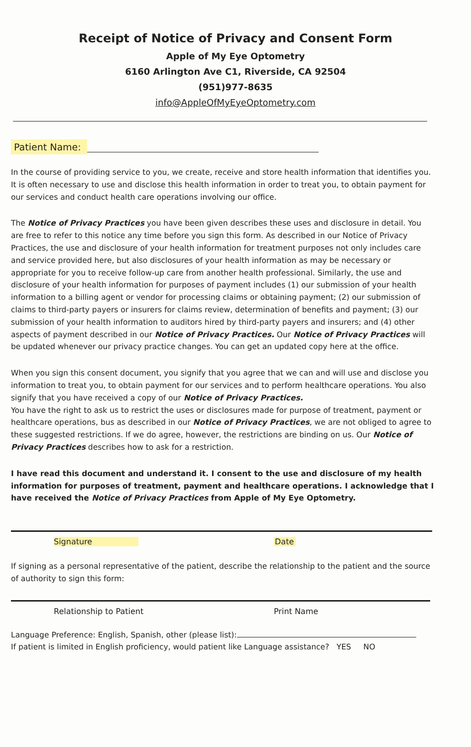Receipt of Notice of Privacy and Consent Form
Apple of My Eye Optometry
6160 Arlington Ave C1, Riverside, CA 92504
(951)977-8635
info@AppleOfMyEyeOptometry.com
Patient Name:
In the course of providing service to you, we create, receive and store health information that identifies you. It is often necessary to use and disclose this health information in order to treat you, to obtain payment for our services and conduct health care operations involving our office.
The Notice of Privacy Practices you have been given describes these uses and disclosure in detail. You are free to refer to this notice any time before you sign this form. As described in our Notice of Privacy Practices, the use and disclosure of your health information for treatment purposes not only includes care and service provided here, but also disclosures of your health information as may be necessary or appropriate for you to receive follow-up care from another health professional. Similarly, the use and disclosure of your health information for purposes of payment includes (1) our submission of your health information to a billing agent or vendor for processing claims or obtaining payment; (2) our submission of claims to third-party payers or insurers for claims review, determination of benefits and payment; (3) our submission of your health information to auditors hired by third-party payers and insurers; and (4) other aspects of payment described in our Notice of Privacy Practices. Our Notice of Privacy Practices will be updated whenever our privacy practice changes. You can get an updated copy here at the office.
When you sign this consent document, you signify that you agree that we can and will use and disclose you information to treat you, to obtain payment for our services and to perform healthcare operations. You also signify that you have received a copy of our Notice of Privacy Practices.
You have the right to ask us to restrict the uses or disclosures made for purpose of treatment, payment or healthcare operations, bus as described in our Notice of Privacy Practices, we are not obliged to agree to these suggested restrictions. If we do agree, however, the restrictions are binding on us. Our Notice of Privacy Practices describes how to ask for a restriction.
I have read this document and understand it. I consent to the use and disclosure of my health information for purposes of treatment, payment and healthcare operations. I acknowledge that I have received the Notice of Privacy Practices from Apple of My Eye Optometry.
Signature Date
If signing as a personal representative of the patient, describe the relationship to the patient and the source of authority to sign this form:
Relationship to Patient Print Name
Language Preference: English, Spanish, other (please list):
If patient is limited in English proficiency, would patient like Language assistance? YES NO